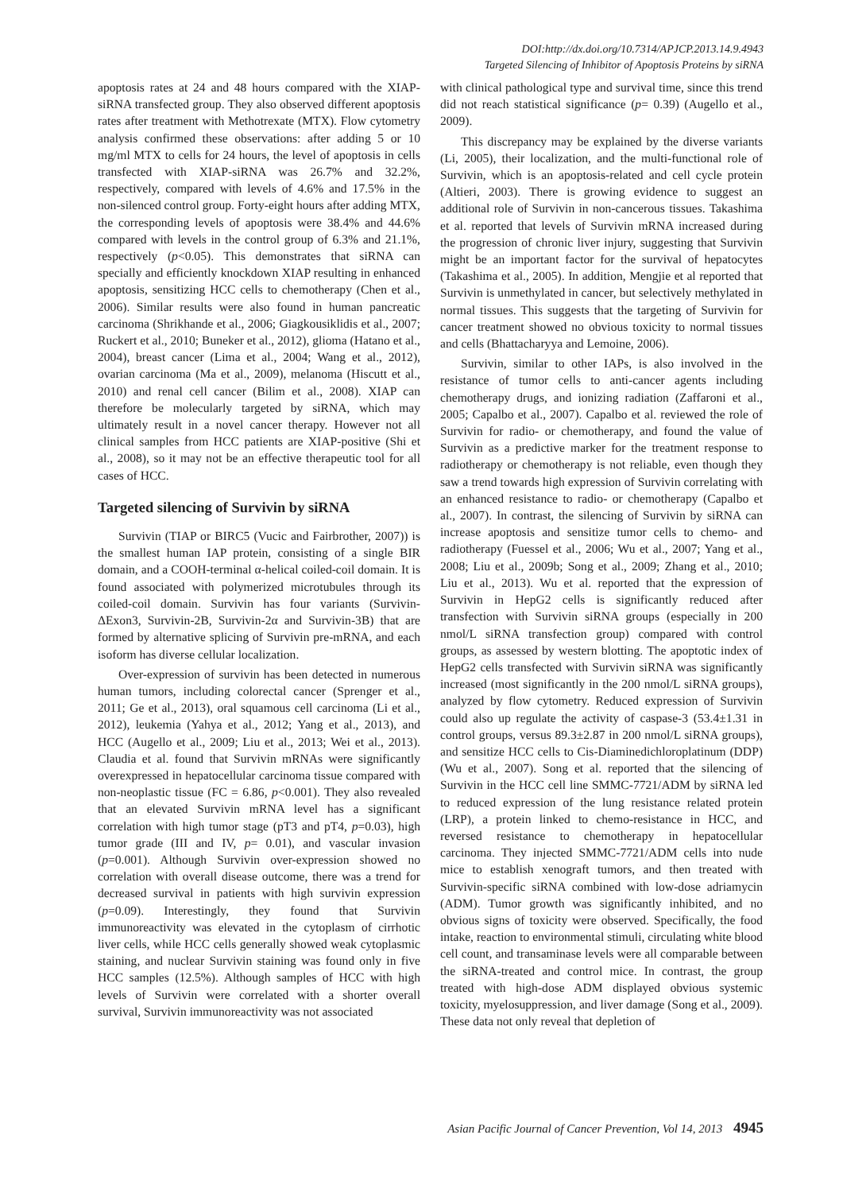DOI:http://dx.doi.org/10.7314/APJCP.2013.14.9.4943
Targeted Silencing of Inhibitor of Apoptosis Proteins by siRNA
apoptosis rates at 24 and 48 hours compared with the XIAP-siRNA transfected group. They also observed different apoptosis rates after treatment with Methotrexate (MTX). Flow cytometry analysis confirmed these observations: after adding 5 or 10 mg/ml MTX to cells for 24 hours, the level of apoptosis in cells transfected with XIAP-siRNA was 26.7% and 32.2%, respectively, compared with levels of 4.6% and 17.5% in the non-silenced control group. Forty-eight hours after adding MTX, the corresponding levels of apoptosis were 38.4% and 44.6% compared with levels in the control group of 6.3% and 21.1%, respectively (p<0.05). This demonstrates that siRNA can specially and efficiently knockdown XIAP resulting in enhanced apoptosis, sensitizing HCC cells to chemotherapy (Chen et al., 2006). Similar results were also found in human pancreatic carcinoma (Shrikhande et al., 2006; Giagkousiklidis et al., 2007; Ruckert et al., 2010; Buneker et al., 2012), glioma (Hatano et al., 2004), breast cancer (Lima et al., 2004; Wang et al., 2012), ovarian carcinoma (Ma et al., 2009), melanoma (Hiscutt et al., 2010) and renal cell cancer (Bilim et al., 2008). XIAP can therefore be molecularly targeted by siRNA, which may ultimately result in a novel cancer therapy. However not all clinical samples from HCC patients are XIAP-positive (Shi et al., 2008), so it may not be an effective therapeutic tool for all cases of HCC.
Targeted silencing of Survivin by siRNA
Survivin (TIAP or BIRC5 (Vucic and Fairbrother, 2007)) is the smallest human IAP protein, consisting of a single BIR domain, and a COOH-terminal α-helical coiled-coil domain. It is found associated with polymerized microtubules through its coiled-coil domain. Survivin has four variants (Survivin-ΔExon3, Survivin-2B, Survivin-2α and Survivin-3B) that are formed by alternative splicing of Survivin pre-mRNA, and each isoform has diverse cellular localization.
Over-expression of survivin has been detected in numerous human tumors, including colorectal cancer (Sprenger et al., 2011; Ge et al., 2013), oral squamous cell carcinoma (Li et al., 2012), leukemia (Yahya et al., 2012; Yang et al., 2013), and HCC (Augello et al., 2009; Liu et al., 2013; Wei et al., 2013). Claudia et al. found that Survivin mRNAs were significantly overexpressed in hepatocellular carcinoma tissue compared with non-neoplastic tissue (FC = 6.86, p<0.001). They also revealed that an elevated Survivin mRNA level has a significant correlation with high tumor stage (pT3 and pT4, p=0.03), high tumor grade (III and IV, p= 0.01), and vascular invasion (p=0.001). Although Survivin over-expression showed no correlation with overall disease outcome, there was a trend for decreased survival in patients with high survivin expression (p=0.09). Interestingly, they found that Survivin immunoreactivity was elevated in the cytoplasm of cirrhotic liver cells, while HCC cells generally showed weak cytoplasmic staining, and nuclear Survivin staining was found only in five HCC samples (12.5%). Although samples of HCC with high levels of Survivin were correlated with a shorter overall survival, Survivin immunoreactivity was not associated
with clinical pathological type and survival time, since this trend did not reach statistical significance (p= 0.39) (Augello et al., 2009).
This discrepancy may be explained by the diverse variants (Li, 2005), their localization, and the multi-functional role of Survivin, which is an apoptosis-related and cell cycle protein (Altieri, 2003). There is growing evidence to suggest an additional role of Survivin in non-cancerous tissues. Takashima et al. reported that levels of Survivin mRNA increased during the progression of chronic liver injury, suggesting that Survivin might be an important factor for the survival of hepatocytes (Takashima et al., 2005). In addition, Mengjie et al reported that Survivin is unmethylated in cancer, but selectively methylated in normal tissues. This suggests that the targeting of Survivin for cancer treatment showed no obvious toxicity to normal tissues and cells (Bhattacharyya and Lemoine, 2006).
Survivin, similar to other IAPs, is also involved in the resistance of tumor cells to anti-cancer agents including chemotherapy drugs, and ionizing radiation (Zaffaroni et al., 2005; Capalbo et al., 2007). Capalbo et al. reviewed the role of Survivin for radio- or chemotherapy, and found the value of Survivin as a predictive marker for the treatment response to radiotherapy or chemotherapy is not reliable, even though they saw a trend towards high expression of Survivin correlating with an enhanced resistance to radio- or chemotherapy (Capalbo et al., 2007). In contrast, the silencing of Survivin by siRNA can increase apoptosis and sensitize tumor cells to chemo- and radiotherapy (Fuessel et al., 2006; Wu et al., 2007; Yang et al., 2008; Liu et al., 2009b; Song et al., 2009; Zhang et al., 2010; Liu et al., 2013). Wu et al. reported that the expression of Survivin in HepG2 cells is significantly reduced after transfection with Survivin siRNA groups (especially in 200 nmol/L siRNA transfection group) compared with control groups, as assessed by western blotting. The apoptotic index of HepG2 cells transfected with Survivin siRNA was significantly increased (most significantly in the 200 nmol/L siRNA groups), analyzed by flow cytometry. Reduced expression of Survivin could also up regulate the activity of caspase-3 (53.4±1.31 in control groups, versus 89.3±2.87 in 200 nmol/L siRNA groups), and sensitize HCC cells to Cis-Diaminedichloroplatinum (DDP) (Wu et al., 2007). Song et al. reported that the silencing of Survivin in the HCC cell line SMMC-7721/ADM by siRNA led to reduced expression of the lung resistance related protein (LRP), a protein linked to chemo-resistance in HCC, and reversed resistance to chemotherapy in hepatocellular carcinoma. They injected SMMC-7721/ADM cells into nude mice to establish xenograft tumors, and then treated with Survivin-specific siRNA combined with low-dose adriamycin (ADM). Tumor growth was significantly inhibited, and no obvious signs of toxicity were observed. Specifically, the food intake, reaction to environmental stimuli, circulating white blood cell count, and transaminase levels were all comparable between the siRNA-treated and control mice. In contrast, the group treated with high-dose ADM displayed obvious systemic toxicity, myelosuppression, and liver damage (Song et al., 2009). These data not only reveal that depletion of
Asian Pacific Journal of Cancer Prevention, Vol 14, 2013 4945